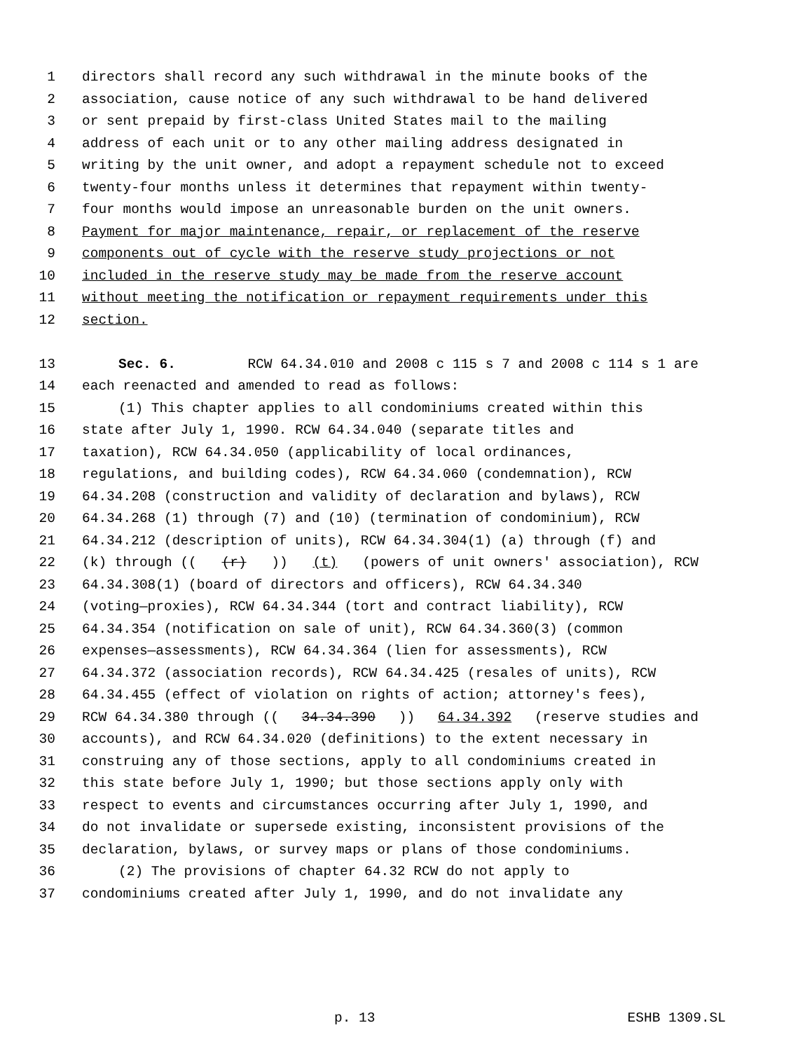1 directors shall record any such withdrawal in the minute books of the
2 association, cause notice of any such withdrawal to be hand delivered
3 or sent prepaid by first-class United States mail to the mailing
4 address of each unit or to any other mailing address designated in
5 writing by the unit owner, and adopt a repayment schedule not to exceed
6 twenty-four months unless it determines that repayment within twenty-
7 four months would impose an unreasonable burden on the unit owners.
8 Payment for major maintenance, repair, or replacement of the reserve
9 components out of cycle with the reserve study projections or not
10 included in the reserve study may be made from the reserve account
11 without meeting the notification or repayment requirements under this
12 section.
13 Sec. 6. RCW 64.34.010 and 2008 c 115 s 7 and 2008 c 114 s 1 are
14 each reenacted and amended to read as follows:
15 (1) This chapter applies to all condominiums created within this
16 state after July 1, 1990. RCW 64.34.040 (separate titles and
17 taxation), RCW 64.34.050 (applicability of local ordinances,
18 regulations, and building codes), RCW 64.34.060 (condemnation), RCW
19 64.34.208 (construction and validity of declaration and bylaws), RCW
20 64.34.268 (1) through (7) and (10) (termination of condominium), RCW
21 64.34.212 (description of units), RCW 64.34.304(1) (a) through (f) and
22 (k) through (((r))) (t) (powers of unit owners' association), RCW
23 64.34.308(1) (board of directors and officers), RCW 64.34.340
24 (voting—proxies), RCW 64.34.344 (tort and contract liability), RCW
25 64.34.354 (notification on sale of unit), RCW 64.34.360(3) (common
26 expenses—assessments), RCW 64.34.364 (lien for assessments), RCW
27 64.34.372 (association records), RCW 64.34.425 (resales of units), RCW
28 64.34.455 (effect of violation on rights of action; attorney's fees),
29 RCW 64.34.380 through ((34.34.390)) 64.34.392 (reserve studies and
30 accounts), and RCW 64.34.020 (definitions) to the extent necessary in
31 construing any of those sections, apply to all condominiums created in
32 this state before July 1, 1990; but those sections apply only with
33 respect to events and circumstances occurring after July 1, 1990, and
34 do not invalidate or supersede existing, inconsistent provisions of the
35 declaration, bylaws, or survey maps or plans of those condominiums.
36 (2) The provisions of chapter 64.32 RCW do not apply to
37 condominiums created after July 1, 1990, and do not invalidate any
p. 13 ESHB 1309.SL